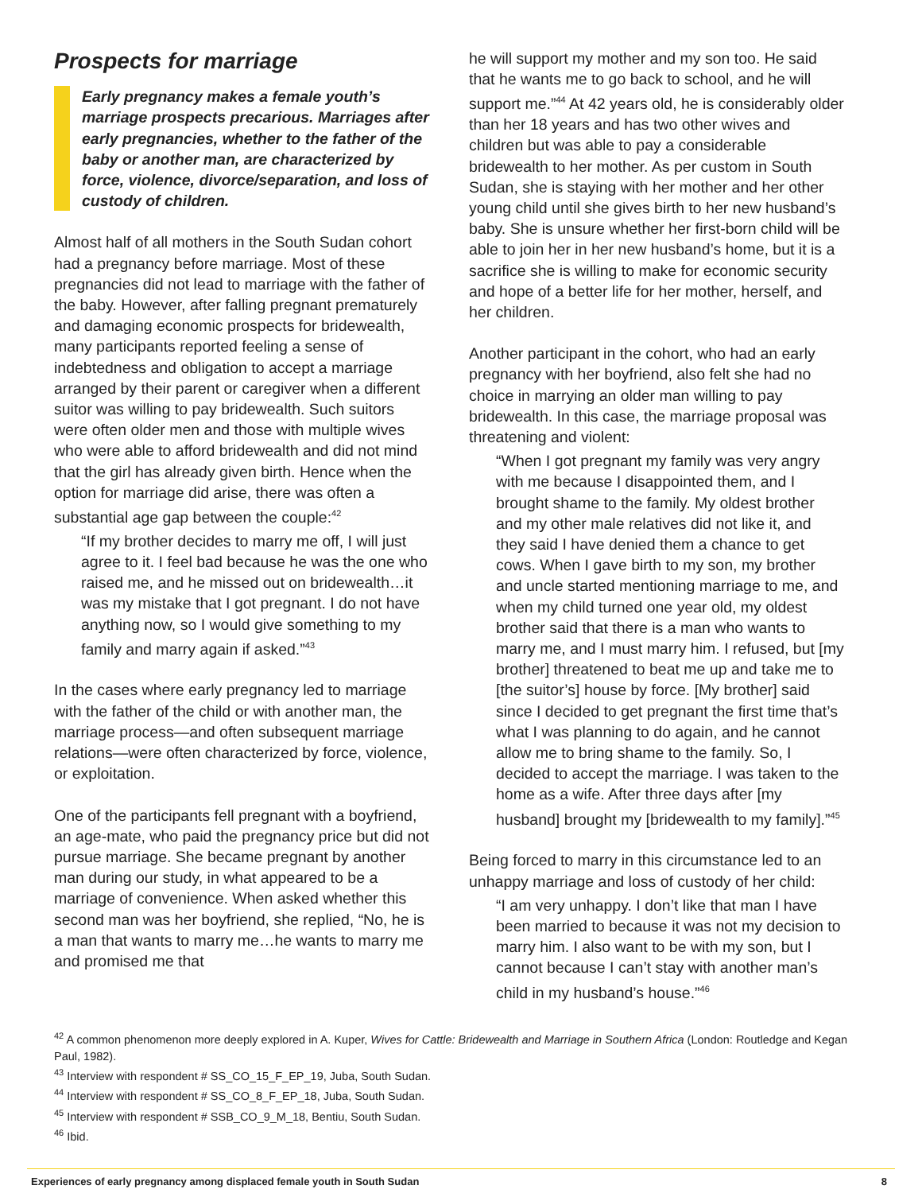Prospects for marriage
Early pregnancy makes a female youth’s marriage prospects precarious. Marriages after early pregnancies, whether to the father of the baby or another man, are characterized by force, violence, divorce/separation, and loss of custody of children.
Almost half of all mothers in the South Sudan cohort had a pregnancy before marriage. Most of these pregnancies did not lead to marriage with the father of the baby. However, after falling pregnant prematurely and damaging economic prospects for bridewealth, many participants reported feeling a sense of indebtedness and obligation to accept a marriage arranged by their parent or caregiver when a different suitor was willing to pay bridewealth. Such suitors were often older men and those with multiple wives who were able to afford bridewealth and did not mind that the girl has already given birth. Hence when the option for marriage did arise, there was often a substantial age gap between the couple:<sup>42</sup>
“If my brother decides to marry me off, I will just agree to it. I feel bad because he was the one who raised me, and he missed out on bridewealth…it was my mistake that I got pregnant. I do not have anything now, so I would give something to my family and marry again if asked.”<sup>43</sup>
In the cases where early pregnancy led to marriage with the father of the child or with another man, the marriage process—and often subsequent marriage relations—were often characterized by force, violence, or exploitation.
One of the participants fell pregnant with a boyfriend, an age-mate, who paid the pregnancy price but did not pursue marriage. She became pregnant by another man during our study, in what appeared to be a marriage of convenience. When asked whether this second man was her boyfriend, she replied, “No, he is a man that wants to marry me…he wants to marry me and promised me that
he will support my mother and my son too. He said that he wants me to go back to school, and he will support me.”<sup>44</sup> At 42 years old, he is considerably older than her 18 years and has two other wives and children but was able to pay a considerable bridewealth to her mother. As per custom in South Sudan, she is staying with her mother and her other young child until she gives birth to her new husband’s baby. She is unsure whether her first-born child will be able to join her in her new husband’s home, but it is a sacrifice she is willing to make for economic security and hope of a better life for her mother, herself, and her children.
Another participant in the cohort, who had an early pregnancy with her boyfriend, also felt she had no choice in marrying an older man willing to pay bridewealth. In this case, the marriage proposal was threatening and violent:
“When I got pregnant my family was very angry with me because I disappointed them, and I brought shame to the family. My oldest brother and my other male relatives did not like it, and they said I have denied them a chance to get cows. When I gave birth to my son, my brother and uncle started mentioning marriage to me, and when my child turned one year old, my oldest brother said that there is a man who wants to marry me, and I must marry him. I refused, but [my brother] threatened to beat me up and take me to [the suitor’s] house by force. [My brother] said since I decided to get pregnant the first time that’s what I was planning to do again, and he cannot allow me to bring shame to the family. So, I decided to accept the marriage. I was taken to the home as a wife. After three days after [my husband] brought my [bridewealth to my family].”<sup>45</sup>
Being forced to marry in this circumstance led to an unhappy marriage and loss of custody of her child:
“I am very unhappy. I don’t like that man I have been married to because it was not my decision to marry him. I also want to be with my son, but I cannot because I can’t stay with another man’s child in my husband’s house.”<sup>46</sup>
<sup>42</sup> A common phenomenon more deeply explored in A. Kuper, Wives for Cattle: Bridewealth and Marriage in Southern Africa (London: Routledge and Kegan Paul, 1982).
<sup>43</sup> Interview with respondent # SS_CO_15_F_EP_19, Juba, South Sudan.
<sup>44</sup> Interview with respondent # SS_CO_8_F_EP_18, Juba, South Sudan.
<sup>45</sup> Interview with respondent # SSB_CO_9_M_18, Bentiu, South Sudan.
<sup>46</sup> Ibid.
Experiences of early pregnancy among displaced female youth in South Sudan 8